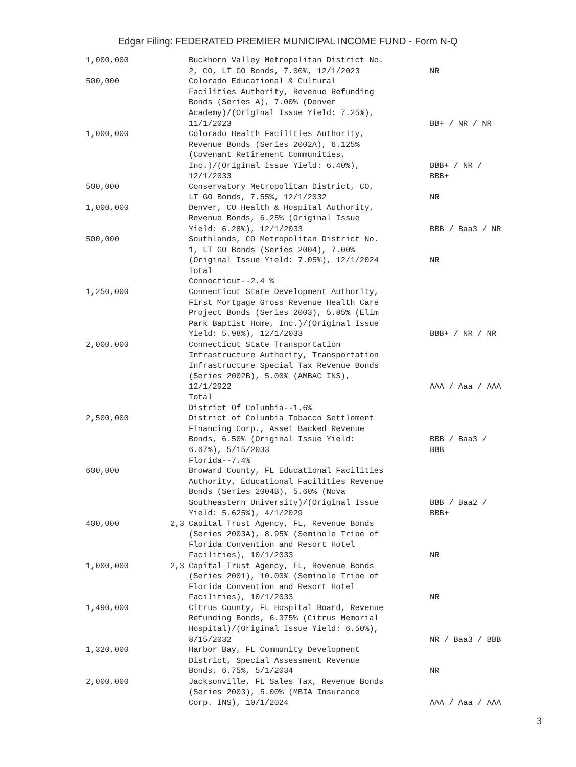Edgar Filing: FEDERATED PREMIER MUNICIPAL INCOME FUND - Form N-Q
| 1,000,000 | | Buckhorn Valley Metropolitan District No. 2, CO, LT GO Bonds, 7.00%, 12/1/2023 | NR |
| 500,000 | | Colorado Educational & Cultural Facilities Authority, Revenue Refunding Bonds (Series A), 7.00% (Denver Academy)/(Original Issue Yield: 7.25%), 11/1/2023 | BB+ / NR / NR |
| 1,000,000 | | Colorado Health Facilities Authority, Revenue Bonds (Series 2002A), 6.125% (Covenant Retirement Communities, Inc.)/(Original Issue Yield: 6.40%), 12/1/2033 | BBB+ / NR / BBB+ |
| 500,000 | | Conservatory Metropolitan District, CO, LT GO Bonds, 7.55%, 12/1/2032 | NR |
| 1,000,000 | | Denver, CO Health & Hospital Authority, Revenue Bonds, 6.25% (Original Issue Yield: 6.28%), 12/1/2033 | BBB / Baa3 / NR |
| 500,000 | | Southlands, CO Metropolitan District No. 1, LT GO Bonds (Series 2004), 7.00% (Original Issue Yield: 7.05%), 12/1/2024 | NR |
| | | Total Connecticut--2.4 % | |
| 1,250,000 | | Connecticut State Development Authority, First Mortgage Gross Revenue Health Care Project Bonds (Series 2003), 5.85% (Elim Park Baptist Home, Inc.)/(Original Issue Yield: 5.98%), 12/1/2033 | BBB+ / NR / NR |
| 2,000,000 | | Connecticut State Transportation Infrastructure Authority, Transportation Infrastructure Special Tax Revenue Bonds (Series 2002B), 5.00% (AMBAC INS), 12/1/2022 | AAA / Aaa / AAA |
| | | Total District Of Columbia--1.6% | |
| 2,500,000 | | District of Columbia Tobacco Settlement Financing Corp., Asset Backed Revenue Bonds, 6.50% (Original Issue Yield: 6.67%), 5/15/2033 | BBB / Baa3 / BBB |
| | | Florida--7.4% | |
| 600,000 | | Broward County, FL Educational Facilities Authority, Educational Facilities Revenue Bonds (Series 2004B), 5.60% (Nova Southeastern University)/(Original Issue Yield: 5.625%), 4/1/2029 | BBB / Baa2 / BBB+ |
| 400,000 | 2,3 | Capital Trust Agency, FL, Revenue Bonds (Series 2003A), 8.95% (Seminole Tribe of Florida Convention and Resort Hotel Facilities), 10/1/2033 | NR |
| 1,000,000 | 2,3 | Capital Trust Agency, FL, Revenue Bonds (Series 2001), 10.00% (Seminole Tribe of Florida Convention and Resort Hotel Facilities), 10/1/2033 | NR |
| 1,490,000 | | Citrus County, FL Hospital Board, Revenue Refunding Bonds, 6.375% (Citrus Memorial Hospital)/(Original Issue Yield: 6.50%), 8/15/2032 | NR / Baa3 / BBB |
| 1,320,000 | | Harbor Bay, FL Community Development District, Special Assessment Revenue Bonds, 6.75%, 5/1/2034 | NR |
| 2,000,000 | | Jacksonville, FL Sales Tax, Revenue Bonds (Series 2003), 5.00% (MBIA Insurance Corp. INS), 10/1/2024 | AAA / Aaa / AAA |
3